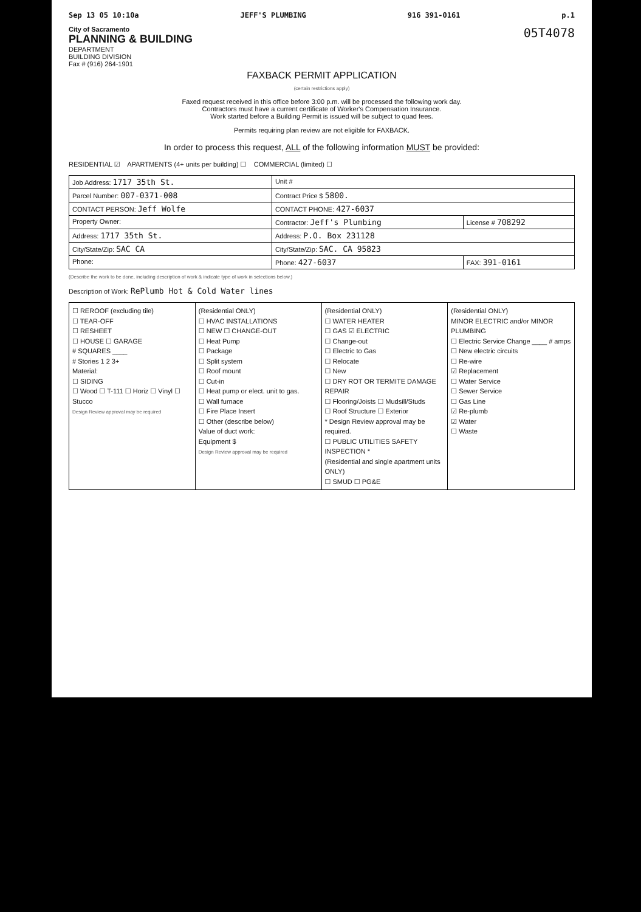Sep 13 05 10:10a JEFF'S PLUMBING 916 391-0161 p.1
City of Sacramento
PLANNING & BUILDING
DEPARTMENT
BUILDING DIVISION
Fax # (916) 264-1901
05T4078
FAXBACK PERMIT APPLICATION
(certain restrictions apply)
Faxed request received in this office before 3:00 p.m. will be processed the following work day.
Contractors must have a current certificate of Worker's Compensation Insurance.
Work started before a Building Permit is issued will be subject to quad fees.
Permits requiring plan review are not eligible for FAXBACK.
In order to process this request, ALL of the following information MUST be provided:
RESIDENTIAL ☑ APARTMENTS (4+ units per building) ☐ COMMERCIAL (limited) ☐
| Job Address: 1717 35th St. | Unit # | |
| Parcel Number: 007-0371-008 | Contract Price $ 5800. | |
| CONTACT PERSON: Jeff Wolfe | CONTACT PHONE: 427-6037 | |
| Property Owner: | Contractor: Jeff's Plumbing | License # 708292 |
| Address: 1717 35th St. | Address: P.O. Box 231128 | |
| City/State/Zip: SAC CA | City/State/Zip: SAC. CA 95823 | |
| Phone: | Phone: 427-6037 | FAX: 391-0161 |
(Describe the work to be done, including description of work & indicate type of work in selections below.)
Description of Work: RePlumb Hot & Cold Water lines
☐ REROOF (excluding tile)
☐ TEAR-OFF
☐ RESHEET
☐ HOUSE ☐ GARAGE
# SQUARES ____
# Stories 1 2 3+
Material:
☐ SIDING
☐ Wood ☐ T-111 ☐ Horiz ☐ Vinyl ☐ Stucco
Design Review approval may be required
(Residential ONLY)
☐ HVAC INSTALLATIONS
☐ NEW ☐ CHANGE-OUT
☐ Heat Pump
☐ Package
☐ Split system
☐ Roof mount
☐ Cut-in
☐ Heat pump or elect. unit to gas.
☐ Wall furnace
☐ Fire Place Insert
☐ Other (describe below)
Value of duct work:
Equipment $
Design Review approval may be required
(Residential ONLY)
☐ WATER HEATER
☐ GAS ☑ ELECTRIC
☐ Change-out
☐ Electric to Gas
☐ Relocate
☐ New
☐ DRY ROT OR TERMITE DAMAGE REPAIR
☐ Flooring/Joists ☐ Mudsill/Studs
☐ Roof Structure ☐ Exterior
* Design Review approval may be required.
☐ PUBLIC UTILITIES SAFETY INSPECTION *
(Residential and single apartment units ONLY)
☐ SMUD ☐ PG&E
(Residential ONLY)
MINOR ELECTRIC and/or MINOR PLUMBING
☐ Electric Service Change ____ # amps
☐ New electric circuits
☐ Re-wire
☑ Replacement
☐ Water Service
☐ Sewer Service
☐ Gas Line
☑ Re-plumb
☑ Water
☐ Waste